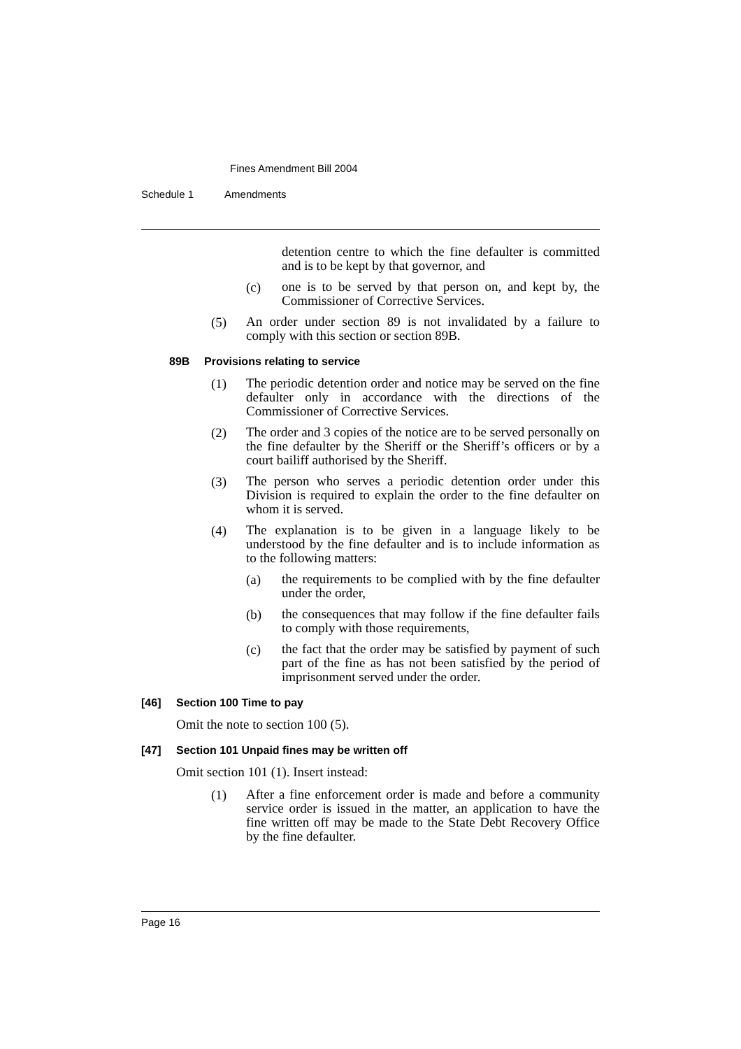Fines Amendment Bill 2004
Schedule 1 Amendments
detention centre to which the fine defaulter is committed and is to be kept by that governor, and
(c) one is to be served by that person on, and kept by, the Commissioner of Corrective Services.
(5) An order under section 89 is not invalidated by a failure to comply with this section or section 89B.
89B Provisions relating to service
(1) The periodic detention order and notice may be served on the fine defaulter only in accordance with the directions of the Commissioner of Corrective Services.
(2) The order and 3 copies of the notice are to be served personally on the fine defaulter by the Sheriff or the Sheriff’s officers or by a court bailiff authorised by the Sheriff.
(3) The person who serves a periodic detention order under this Division is required to explain the order to the fine defaulter on whom it is served.
(4) The explanation is to be given in a language likely to be understood by the fine defaulter and is to include information as to the following matters:
(a) the requirements to be complied with by the fine defaulter under the order,
(b) the consequences that may follow if the fine defaulter fails to comply with those requirements,
(c) the fact that the order may be satisfied by payment of such part of the fine as has not been satisfied by the period of imprisonment served under the order.
[46] Section 100 Time to pay
Omit the note to section 100 (5).
[47] Section 101 Unpaid fines may be written off
Omit section 101 (1). Insert instead:
(1) After a fine enforcement order is made and before a community service order is issued in the matter, an application to have the fine written off may be made to the State Debt Recovery Office by the fine defaulter.
Page 16